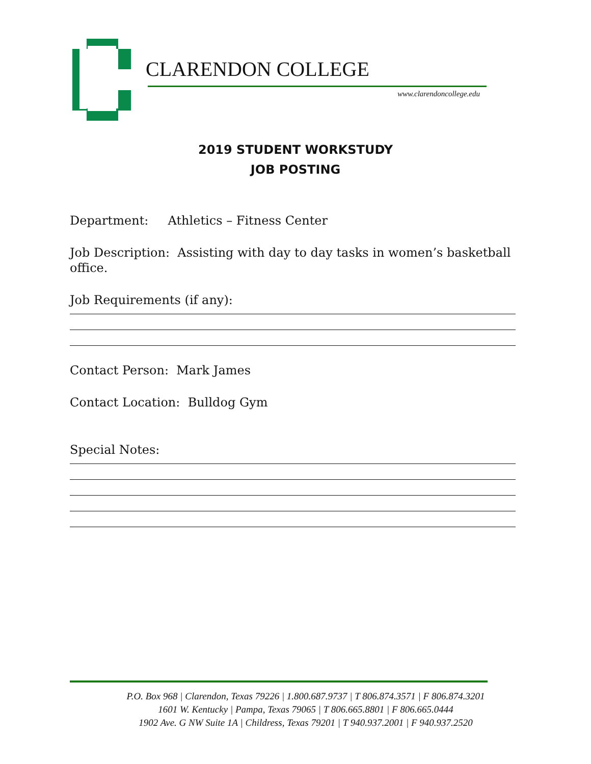CLARENDON COLLEGE
www.clarendoncollege.edu
2019 STUDENT WORKSTUDY
JOB POSTING
Department: Athletics – Fitness Center
Job Description: Assisting with day to day tasks in women’s basketball office.
Job Requirements (if any):
Contact Person: Mark James
Contact Location: Bulldog Gym
Special Notes:
P.O. Box 968 | Clarendon, Texas 79226 | 1.800.687.9737 | T 806.874.3571 | F 806.874.3201
1601 W. Kentucky | Pampa, Texas 79065 | T 806.665.8801 | F 806.665.0444
1902 Ave. G NW Suite 1A | Childress, Texas 79201 | T 940.937.2001 | F 940.937.2520